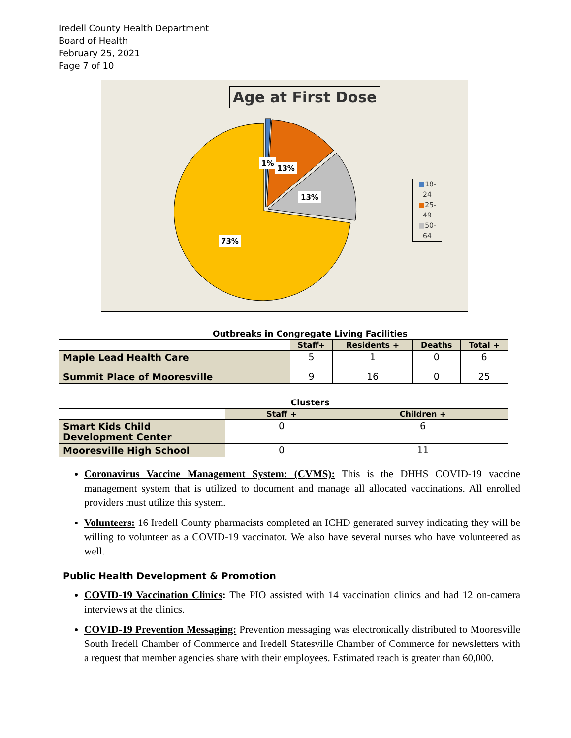Iredell County Health Department
Board of Health
February 25, 2021
Page 7 of 10
Age at First Dose
1%
13%
13%
73%
■18-
24
■25-
49
■50-
64
Outbreaks in Congregate Living Facilities
| | Staff+ | Residents + | Deaths | Total + |
| --- | --- | --- | --- | --- |
| Maple Lead Health Care | 5 | 1 | 0 | 6 |
| Summit Place of Mooresville | 9 | 16 | 0 | 25 |
Clusters
| | Staff + | Children + |
| --- | --- | --- |
| Smart Kids Child Development Center | 0 | 6 |
| Mooresville High School | 0 | 11 |
Coronavirus Vaccine Management System: (CVMS): This is the DHHS COVID-19 vaccine management system that is utilized to document and manage all allocated vaccinations. All enrolled providers must utilize this system.
Volunteers: 16 Iredell County pharmacists completed an ICHD generated survey indicating they will be willing to volunteer as a COVID-19 vaccinator. We also have several nurses who have volunteered as well.
Public Health Development & Promotion
COVID-19 Vaccination Clinics: The PIO assisted with 14 vaccination clinics and had 12 on-camera interviews at the clinics.
COVID-19 Prevention Messaging: Prevention messaging was electronically distributed to Mooresville South Iredell Chamber of Commerce and Iredell Statesville Chamber of Commerce for newsletters with a request that member agencies share with their employees. Estimated reach is greater than 60,000.